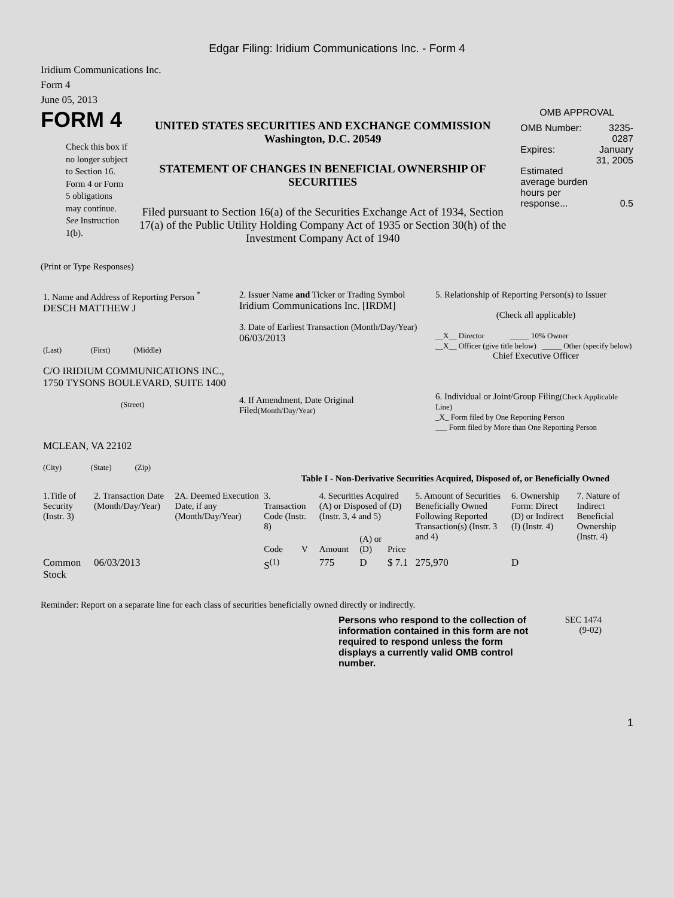Edgar Filing: Iridium Communications Inc. - Form 4
Iridium Communications Inc.
Form 4
June 05, 2013
FORM 4
Check this box if no longer subject to Section 16. Form 4 or Form 5 obligations may continue. See Instruction 1(b).
UNITED STATES SECURITIES AND EXCHANGE COMMISSION
Washington, D.C. 20549
STATEMENT OF CHANGES IN BENEFICIAL OWNERSHIP OF SECURITIES
Filed pursuant to Section 16(a) of the Securities Exchange Act of 1934, Section 17(a) of the Public Utility Holding Company Act of 1935 or Section 30(h) of the Investment Company Act of 1940
OMB APPROVAL
| OMB Number: | 3235-0287 |
| Expires: | January 31, 2005 |
| Estimated average burden hours per response... | 0.5 |
(Print or Type Responses)
| 1. Name and Address of Reporting Person <sup>*</sup> DESCH MATTHEW J (Last) (First) (Middle) C/O IRIDIUM COMMUNICATIONS INC., 1750 TYSONS BOULEVARD, SUITE 1400 (Street) MCLEAN, VA 22102 (City) (State) (Zip) | 2. Issuer Name and Ticker or Trading Symbol Iridium Communications Inc. [IRDM] 3. Date of Earliest Transaction (Month/Day/Year) 06/03/2013 4. If Amendment, Date Original Filed (Month/Day/Year) | 5. Relationship of Reporting Person(s) to Issuer (Check all applicable) __X__ Director _____ 10% Owner __X__ Officer (give title below) _____ Other (specify below) Chief Executive Officer 6. Individual or Joint/Group Filing (Check Applicable Line) _X_ Form filed by One Reporting Person ___ Form filed by More than One Reporting Person |
Table I - Non-Derivative Securities Acquired, Disposed of, or Beneficially Owned
| 1.Title of Security (Instr. 3) | 2. Transaction Date (Month/Day/Year) | 2A. Deemed Execution Date, if any (Month/Day/Year) | 3. Transaction Code (Instr. 8) | | 4. Securities Acquired (A) or Disposed of (D) (Instr. 3, 4 and 5) | | | 5. Amount of Securities Beneficially Owned Following Reported Transaction(s) (Instr. 3 and 4) | 6. Ownership Form: Direct (D) or Indirect (I) (Instr. 4) | 7. Nature of Indirect Beneficial Ownership (Instr. 4) |
| --- | --- | --- | --- | --- | --- | --- | --- | --- | --- | --- |
| | | | Code | V | Amount | (A) or (D) | Price | | | |
| Common Stock | 06/03/2013 | | S<sup>(1)</sup> | | 775 | D | $ 7.1 | 275,970 | D | |
Reminder: Report on a separate line for each class of securities beneficially owned directly or indirectly.
Persons who respond to the collection of information contained in this form are not required to respond unless the form displays a currently valid OMB control number.
SEC 1474
(9-02)
1